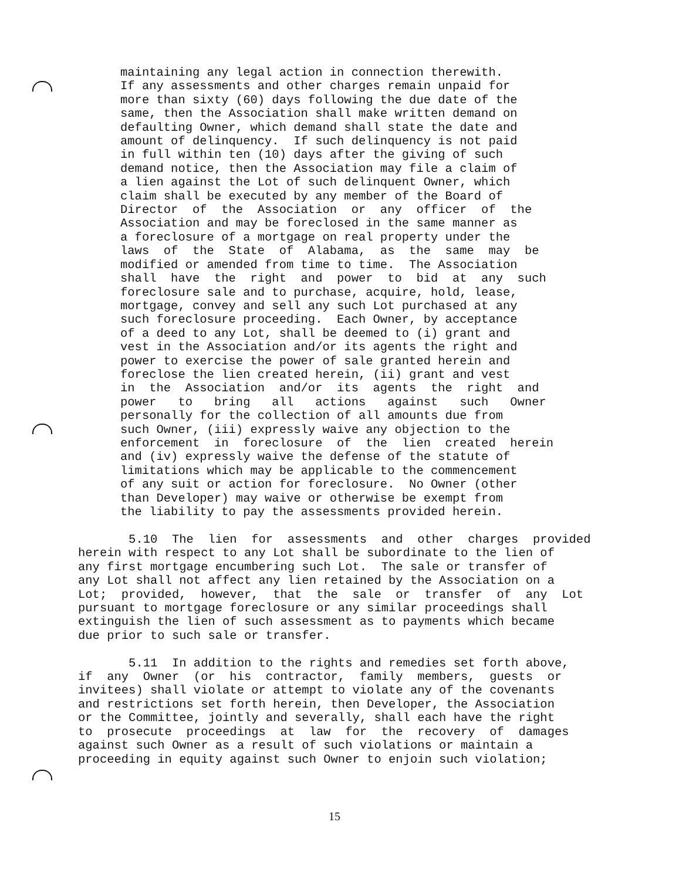maintaining any legal action in connection therewith. If any assessments and other charges remain unpaid for more than sixty (60) days following the due date of the same, then the Association shall make written demand on defaulting Owner, which demand shall state the date and amount of delinquency. If such delinquency is not paid in full within ten (10) days after the giving of such demand notice, then the Association may file a claim of a lien against the Lot of such delinquent Owner, which claim shall be executed by any member of the Board of Director of the Association or any officer of the Association and may be foreclosed in the same manner as a foreclosure of a mortgage on real property under the laws of the State of Alabama, as the same may be modified or amended from time to time. The Association shall have the right and power to bid at any such foreclosure sale and to purchase, acquire, hold, lease, mortgage, convey and sell any such Lot purchased at any such foreclosure proceeding. Each Owner, by acceptance of a deed to any Lot, shall be deemed to (i) grant and vest in the Association and/or its agents the right and power to exercise the power of sale granted herein and foreclose the lien created herein, (ii) grant and vest in the Association and/or its agents the right and power to bring all actions against such Owner personally for the collection of all amounts due from such Owner, (iii) expressly waive any objection to the enforcement in foreclosure of the lien created herein and (iv) expressly waive the defense of the statute of limitations which may be applicable to the commencement of any suit or action for foreclosure. No Owner (other than Developer) may waive or otherwise be exempt from the liability to pay the assessments provided herein.
5.10 The lien for assessments and other charges provided herein with respect to any Lot shall be subordinate to the lien of any first mortgage encumbering such Lot. The sale or transfer of any Lot shall not affect any lien retained by the Association on a Lot; provided, however, that the sale or transfer of any Lot pursuant to mortgage foreclosure or any similar proceedings shall extinguish the lien of such assessment as to payments which became due prior to such sale or transfer. 5.11 In addition to the rights and remedies set forth above, if any Owner (or his contractor, family members, guests or invitees) shall violate or attempt to violate any of the covenants and restrictions set forth herein, then Developer, the Association or the Committee, jointly and severally, shall each have the right to prosecute proceedings at law for the recovery of damages against such Owner as a result of such violations or maintain a proceeding in equity against such Owner to enjoin such violation;
15